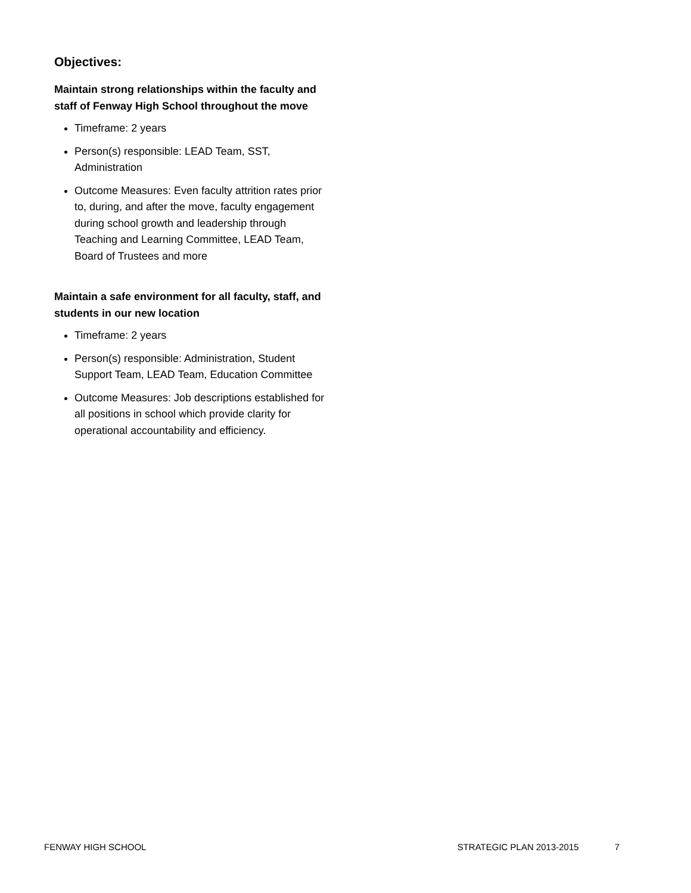Objectives:
Maintain strong relationships within the faculty and staff of Fenway High School throughout the move
Timeframe: 2 years
Person(s) responsible: LEAD Team, SST, Administration
Outcome Measures: Even faculty attrition rates prior to, during, and after the move, faculty engagement during school growth and leadership through Teaching and Learning Committee, LEAD Team, Board of Trustees and more
Maintain a safe environment for all faculty, staff, and students in our new location
Timeframe: 2 years
Person(s) responsible: Administration, Student Support Team, LEAD Team, Education Committee
Outcome Measures: Job descriptions established for all positions in school which provide clarity for operational accountability and efficiency.
FENWAY HIGH SCHOOL STRATEGIC PLAN 2013-2015 7